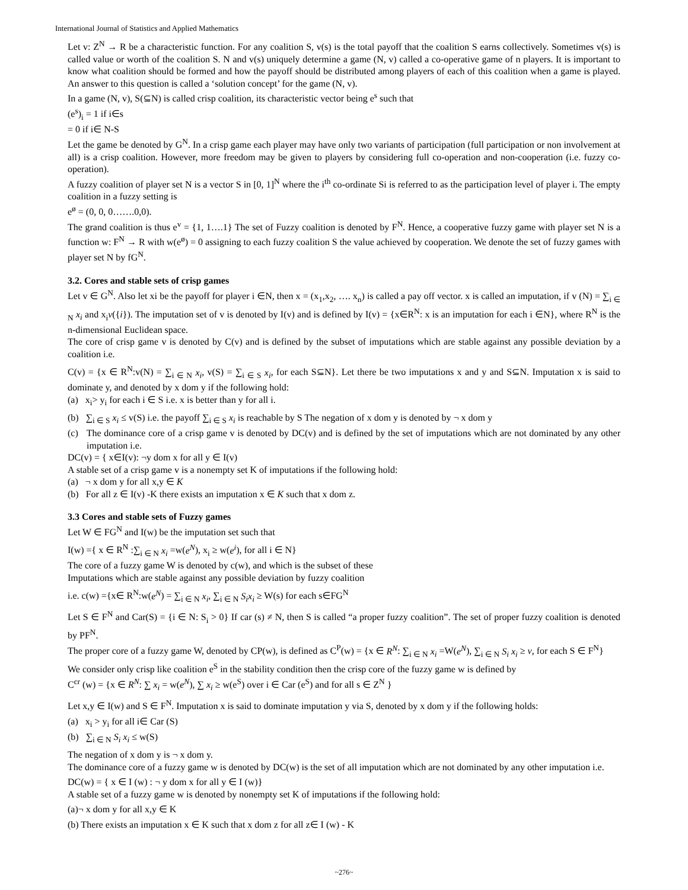International Journal of Statistics and Applied Mathematics
Let v: Z<sup>N</sup> → R be a characteristic function. For any coalition S, v(s) is the total payoff that the coalition S earns collectively. Sometimes v(s) is called value or worth of the coalition S. N and v(s) uniquely determine a game (N, v) called a co-operative game of n players. It is important to know what coalition should be formed and how the payoff should be distributed among players of each of this coalition when a game is played. An answer to this question is called a ‘solution concept’ for the game (N, v).
In a game (N, v), S(⊆N) is called crisp coalition, its characteristic vector being e<sup>s</sup> such that
(e<sup>s</sup>)<sub>i</sub> = 1 if i∈s
= 0 if i∈ N-S
Let the game be denoted by G<sup>N</sup>. In a crisp game each player may have only two variants of participation (full participation or non involvement at all) is a crisp coalition. However, more freedom may be given to players by considering full co-operation and non-cooperation (i.e. fuzzy co-operation).
A fuzzy coalition of player set N is a vector S in [0, 1]<sup>N</sup> where the i<sup>th</sup> co-ordinate Si is referred to as the participation level of player i. The empty coalition in a fuzzy setting is
e<sup>ø</sup> = (0, 0, 0…….0,0).
The grand coalition is thus e<sup>v</sup> = {1, 1….1} The set of Fuzzy coalition is denoted by F<sup>N</sup>. Hence, a cooperative fuzzy game with player set N is a function w: F<sup>N</sup> → R with w(e<sup>ø</sup>) = 0 assigning to each fuzzy coalition S the value achieved by cooperation. We denote the set of fuzzy games with player set N by fG<sup>N</sup>.
3.2. Cores and stable sets of crisp games
Let v ∈ G<sup>N</sup>. Also let xi be the payoff for player i ∈N, then x = (x<sub>1</sub>,x<sub>2</sub>, …. x<sub>n</sub>) is called a pay off vector. x is called an imputation, if v (N) = ∑<sub>i ∈ N</sub> x<sub>i</sub> and x<sub>i</sub>v({i}). The imputation set of v is denoted by I(v) and is defined by I(v) = {x∈R<sup>N</sup>: x is an imputation for each i ∈N}, where R<sup>N</sup> is the n-dimensional Euclidean space.
The core of crisp game v is denoted by C(v) and is defined by the subset of imputations which are stable against any possible deviation by a coalition i.e.
C(v) = {x ∈ R<sup>N</sup>:v(N) = ∑<sub>i ∈ N</sub> x<sub>i</sub>, v(S) = ∑<sub>i ∈ S</sub> x<sub>i</sub>, for each S⊆N}. Let there be two imputations x and y and S⊆N. Imputation x is said to dominate y, and denoted by x dom y if the following hold:
(a) x<sub>i</sub>> y<sub>i</sub> for each i ∈ S i.e. x is better than y for all i.
(b) ∑<sub>i ∈ S</sub> x<sub>i</sub> ≤ v(S) i.e. the payoff ∑<sub>i ∈ S</sub> x<sub>i</sub> is reachable by S The negation of x dom y is denoted by ¬ x dom y
(c) The dominance core of a crisp game v is denoted by DC(v) and is defined by the set of imputations which are not dominated by any other imputation i.e.
DC(v) = { x∈I(v): ¬y dom x for all y ∈ I(v)
A stable set of a crisp game v is a nonempty set K of imputations if the following hold:
(a) ¬ x dom y for all x,y ∈ K
(b) For all z ∈ I(v) -K there exists an imputation x ∈ K such that x dom z.
3.3 Cores and stable sets of Fuzzy games
Let W ∈ FG<sup>N</sup> and I(w) be the imputation set such that
I(w) ={ x ∈ R<sup>N</sup> :∑<sub>i ∈ N</sub> x<sub>i</sub> =w(e<sup>N</sup>), x<sub>i</sub> ≥ w(e<sup>i</sup>), for all i ∈ N}
The core of a fuzzy game W is denoted by c(w), and which is the subset of these
Imputations which are stable against any possible deviation by fuzzy coalition
i.e. c(w) ={x∈ R<sup>N</sup>:w(e<sup>N</sup>) = ∑<sub>i ∈ N</sub> x<sub>i</sub>, ∑<sub>i ∈ N</sub> S<sub>i</sub>x<sub>i</sub> ≥ W(s) for each s∈FG<sup>N</sup>
Let S ∈ F<sup>N</sup> and Car(S) = {i ∈ N: S<sub>i</sub> > 0} If car (s) ≠ N, then S is called “a proper fuzzy coalition”. The set of proper fuzzy coalition is denoted by PF<sup>N</sup>.
The proper core of a fuzzy game W, denoted by CP(w), is defined as C<sup>P</sup>(w) = {x ∈ R<sup>N</sup>: ∑<sub>i ∈ N</sub> x<sub>i</sub> =W(e<sup>N</sup>), ∑<sub>i ∈ N</sub> S<sub>i</sub> x<sub>i</sub> ≥ v, for each S ∈ F<sup>N</sup>}
We consider only crisp like coalition e<sup>S</sup> in the stability condition then the crisp core of the fuzzy game w is defined by
C<sup>cr</sup> (w) = {x ∈ R<sup>N</sup>: ∑ x<sub>i</sub> = w(e<sup>N</sup>), ∑ x<sub>i</sub> ≥ w(e<sup>S</sup>) over i ∈ Car (e<sup>S</sup>) and for all s ∈ Z<sup>N</sup> }
Let x,y ∈ I(w) and S ∈ F<sup>N</sup>. Imputation x is said to dominate imputation y via S, denoted by x dom y if the following holds:
(a) x<sub>i</sub> > y<sub>i</sub> for all i∈ Car (S)
(b) ∑<sub>i ∈ N</sub> S<sub>i</sub> x<sub>i</sub> ≤ w(S)
The negation of x dom y is ¬ x dom y.
The dominance core of a fuzzy game w is denoted by DC(w) is the set of all imputation which are not dominated by any other imputation i.e.
DC(w) = { x ∈ I (w) : ¬ y dom x for all y ∈ I (w)}
A stable set of a fuzzy game w is denoted by nonempty set K of imputations if the following hold:
(a)¬ x dom y for all x,y ∈ K
(b) There exists an imputation x ∈ K such that x dom z for all z∈ I (w) - K
~276~